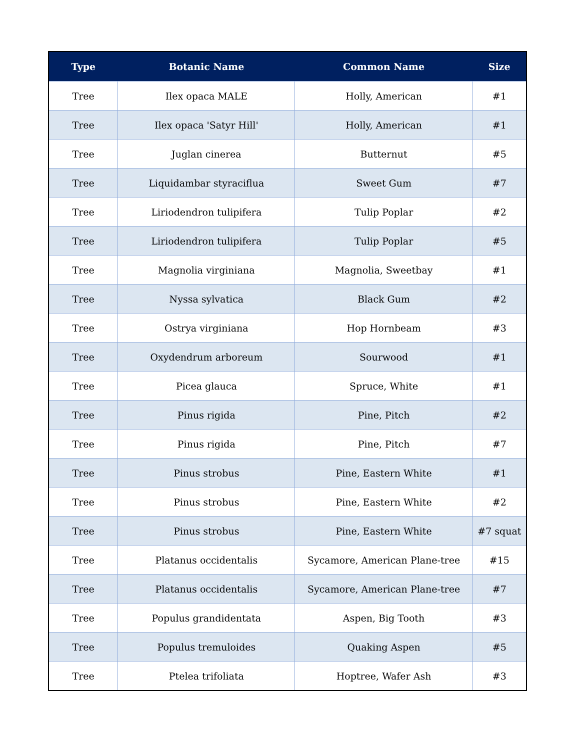| Type | Botanic Name | Common Name | Size |
| --- | --- | --- | --- |
| Tree | Ilex opaca MALE | Holly, American | #1 |
| Tree | Ilex opaca 'Satyr Hill' | Holly, American | #1 |
| Tree | Juglan cinerea | Butternut | #5 |
| Tree | Liquidambar styraciflua | Sweet Gum | #7 |
| Tree | Liriodendron tulipifera | Tulip Poplar | #2 |
| Tree | Liriodendron tulipifera | Tulip Poplar | #5 |
| Tree | Magnolia virginiana | Magnolia, Sweetbay | #1 |
| Tree | Nyssa sylvatica | Black Gum | #2 |
| Tree | Ostrya virginiana | Hop Hornbeam | #3 |
| Tree | Oxydendrum arboreum | Sourwood | #1 |
| Tree | Picea glauca | Spruce, White | #1 |
| Tree | Pinus rigida | Pine, Pitch | #2 |
| Tree | Pinus rigida | Pine, Pitch | #7 |
| Tree | Pinus strobus | Pine, Eastern White | #1 |
| Tree | Pinus strobus | Pine, Eastern White | #2 |
| Tree | Pinus strobus | Pine, Eastern White | #7 squat |
| Tree | Platanus occidentalis | Sycamore, American Plane-tree | #15 |
| Tree | Platanus occidentalis | Sycamore, American Plane-tree | #7 |
| Tree | Populus grandidentata | Aspen, Big Tooth | #3 |
| Tree | Populus tremuloides | Quaking Aspen | #5 |
| Tree | Ptelea trifoliata | Hoptree, Wafer Ash | #3 |